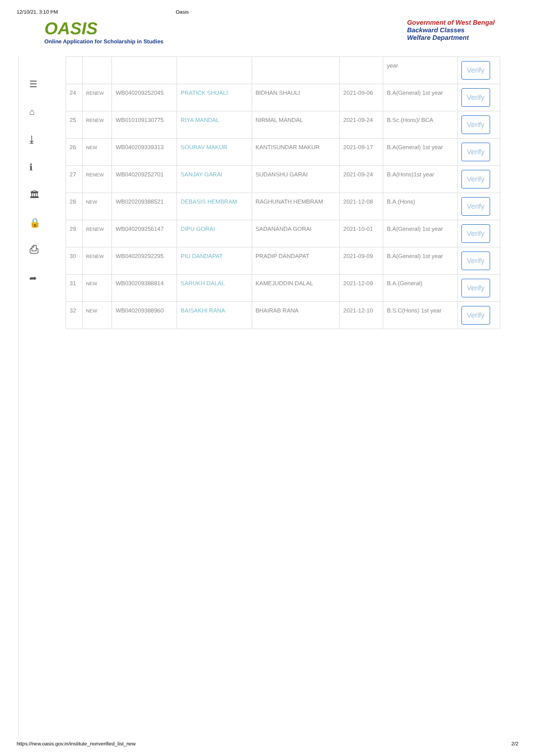12/10/21, 3:10 PM Oasis
OASIS
Online Application for Scholarship in Studies
Government of West Bengal
Backward Classes
Welfare Department
☰
⌂
⤓
ℹ
🏛
🔒
⎙
➦
| | | | | | | year | Verify |
| 24 | RENEW | WB040209252045 | PRATICK SHUALI | BIDHAN SHAULI | 2021-09-06 | B.A(General) 1st year | Verify |
| 25 | RENEW | WB010109130775 | RIYA MANDAL | NIRMAL MANDAL | 2021-09-24 | B.Sc.(Hons)/ BCA | Verify |
| 26 | NEW | WB040209339313 | SOURAV MAKUR | KANTISUNDAR MAKUR | 2021-09-17 | B.A(General) 1st year | Verify |
| 27 | RENEW | WB040209252701 | SANJAY GARAI | SUDANSHU GARAI | 2021-09-24 | B.A(Hons)1st year | Verify |
| 28 | NEW | WB020209388521 | DEBASIS HEMBRAM | RAGHUNATH HEMBRAM | 2021-12-08 | B.A.(Hons) | Verify |
| 29 | RENEW | WB040209256147 | DIPU GORAI | SADANANDA GORAI | 2021-10-01 | B.A(General) 1st year | Verify |
| 30 | RENEW | WB040209292295 | PIU DANDAPAT | PRADIP DANDAPAT | 2021-09-09 | B.A(General) 1st year | Verify |
| 31 | NEW | WB030209388814 | SARUKH DALAL | KAMEJUDDIN DALAL | 2021-12-09 | B.A.(General) | Verify |
| 32 | NEW | WB040209388960 | BAISAKHI RANA | BHAIRAB RANA | 2021-12-10 | B.S.C(Hons) 1st year | Verify |
https://new.oasis.gov.in/institute_nonverified_list_new 2/2